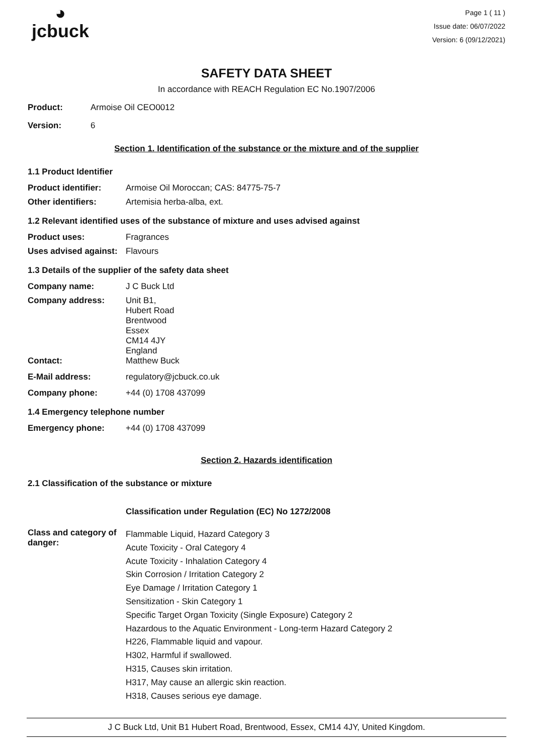◕
jcbuck
Page 1 ( 11 )
Issue date: 06/07/2022
Version: 6 (09/12/2021)
SAFETY DATA SHEET
In accordance with REACH Regulation EC No.1907/2006
Product: Armoise Oil CEO0012
Version: 6
Section 1. Identification of the substance or the mixture and of the supplier
1.1 Product Identifier
Product identifier: Armoise Oil Moroccan; CAS: 84775-75-7
Other identifiers: Artemisia herba-alba, ext.
1.2 Relevant identified uses of the substance of mixture and uses advised against
Product uses: Fragrances
Uses advised against: Flavours
1.3 Details of the supplier of the safety data sheet
Company name: J C Buck Ltd
Company address: Unit B1,
Hubert Road
Brentwood
Essex
CM14 4JY
England
Contact: Matthew Buck
E-Mail address: regulatory@jcbuck.co.uk
Company phone: +44 (0) 1708 437099
1.4 Emergency telephone number
Emergency phone: +44 (0) 1708 437099
Section 2. Hazards identification
2.1 Classification of the substance or mixture
Classification under Regulation (EC) No 1272/2008
Class and category of danger:
Flammable Liquid, Hazard Category 3
Acute Toxicity - Oral Category 4
Acute Toxicity - Inhalation Category 4
Skin Corrosion / Irritation Category 2
Eye Damage / Irritation Category 1
Sensitization - Skin Category 1
Specific Target Organ Toxicity (Single Exposure) Category 2
Hazardous to the Aquatic Environment - Long-term Hazard Category 2
H226, Flammable liquid and vapour.
H302, Harmful if swallowed.
H315, Causes skin irritation.
H317, May cause an allergic skin reaction.
H318, Causes serious eye damage.
J C Buck Ltd, Unit B1 Hubert Road, Brentwood, Essex, CM14 4JY, United Kingdom.